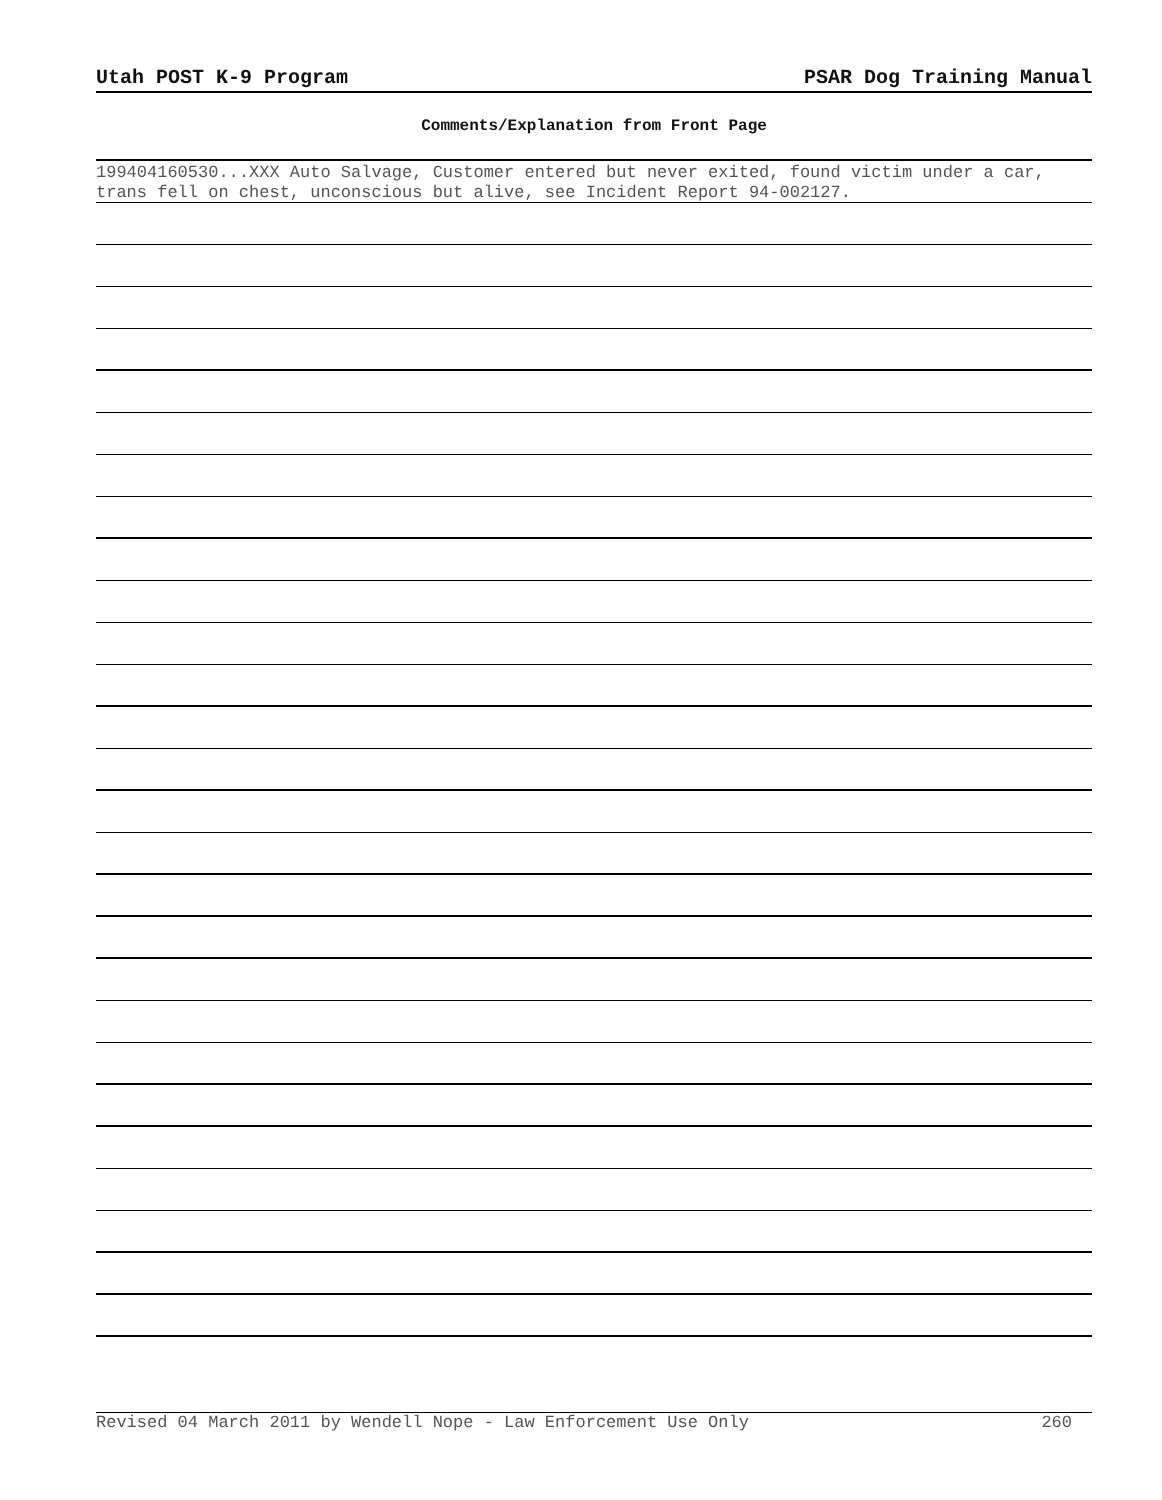Utah POST K-9 Program PSAR Dog Training Manual
Comments/Explanation from Front Page
199404160530...XXX Auto Salvage, Customer entered but never exited, found victim under a car, trans fell on chest, unconscious but alive, see Incident Report 94-002127.
Revised 04 March 2011 by Wendell Nope - Law Enforcement Use Only 260